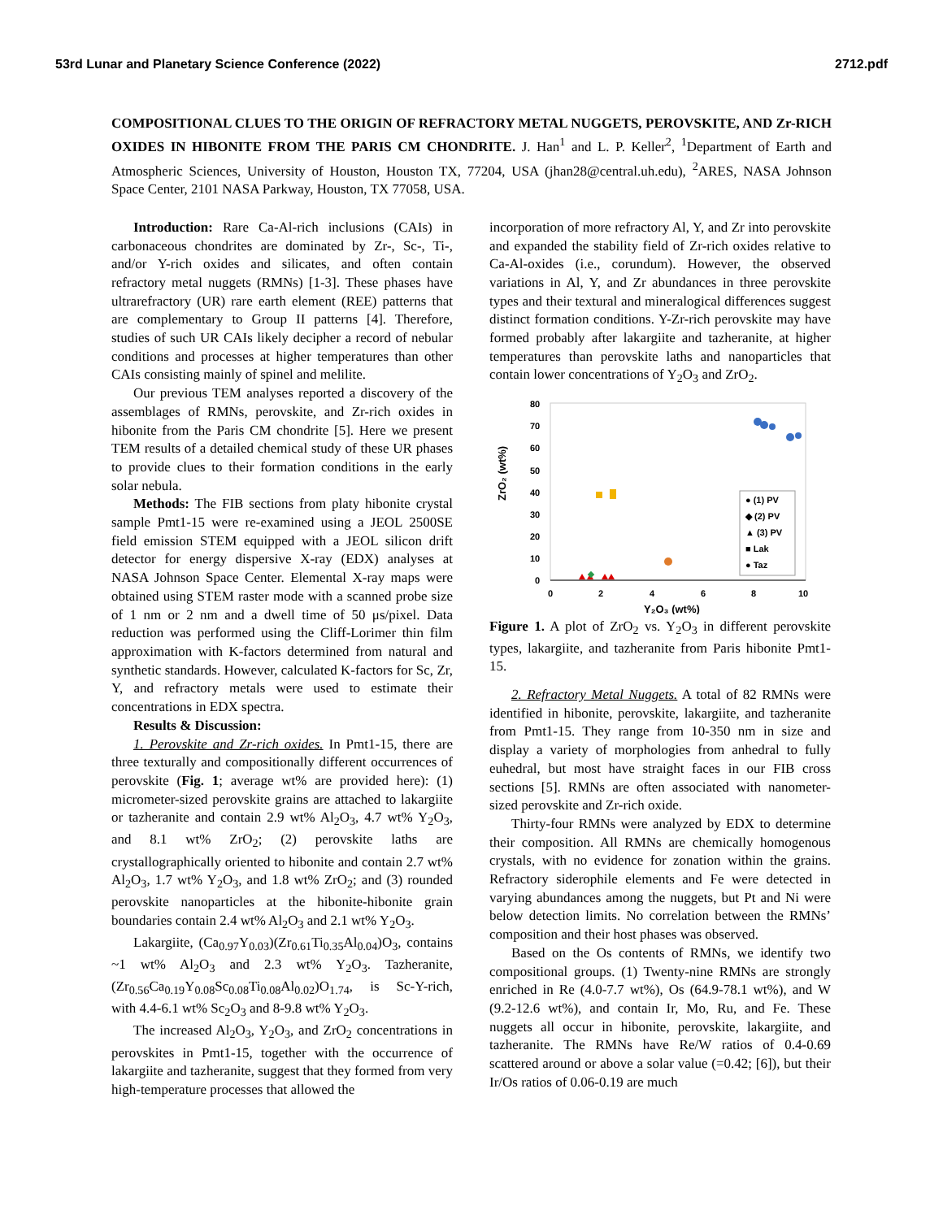53rd Lunar and Planetary Science Conference (2022) 2712.pdf
COMPOSITIONAL CLUES TO THE ORIGIN OF REFRACTORY METAL NUGGETS, PEROVSKITE, AND Zr-RICH OXIDES IN HIBONITE FROM THE PARIS CM CHONDRITE. J. Han<sup>1</sup> and L. P. Keller<sup>2</sup>, <sup>1</sup>Department of Earth and Atmospheric Sciences, University of Houston, Houston TX, 77204, USA (jhan28@central.uh.edu), <sup>2</sup>ARES, NASA Johnson Space Center, 2101 NASA Parkway, Houston, TX 77058, USA.
Introduction: Rare Ca-Al-rich inclusions (CAIs) in carbonaceous chondrites are dominated by Zr-, Sc-, Ti-, and/or Y-rich oxides and silicates, and often contain refractory metal nuggets (RMNs) [1-3]. These phases have ultrarefractory (UR) rare earth element (REE) patterns that are complementary to Group II patterns [4]. Therefore, studies of such UR CAIs likely decipher a record of nebular conditions and processes at higher temperatures than other CAIs consisting mainly of spinel and melilite.
Our previous TEM analyses reported a discovery of the assemblages of RMNs, perovskite, and Zr-rich oxides in hibonite from the Paris CM chondrite [5]. Here we present TEM results of a detailed chemical study of these UR phases to provide clues to their formation conditions in the early solar nebula.
Methods: The FIB sections from platy hibonite crystal sample Pmt1-15 were re-examined using a JEOL 2500SE field emission STEM equipped with a JEOL silicon drift detector for energy dispersive X-ray (EDX) analyses at NASA Johnson Space Center. Elemental X-ray maps were obtained using STEM raster mode with a scanned probe size of 1 nm or 2 nm and a dwell time of 50 μs/pixel. Data reduction was performed using the Cliff-Lorimer thin film approximation with K-factors determined from natural and synthetic standards. However, calculated K-factors for Sc, Zr, Y, and refractory metals were used to estimate their concentrations in EDX spectra.
Results & Discussion:
1. Perovskite and Zr-rich oxides. In Pmt1-15, there are three texturally and compositionally different occurrences of perovskite (Fig. 1; average wt% are provided here): (1) micrometer-sized perovskite grains are attached to lakargiite or tazheranite and contain 2.9 wt% Al<sub>2</sub>O<sub>3</sub>, 4.7 wt% Y<sub>2</sub>O<sub>3</sub>, and 8.1 wt% ZrO<sub>2</sub>; (2) perovskite laths are crystallographically oriented to hibonite and contain 2.7 wt% Al<sub>2</sub>O<sub>3</sub>, 1.7 wt% Y<sub>2</sub>O<sub>3</sub>, and 1.8 wt% ZrO<sub>2</sub>; and (3) rounded perovskite nanoparticles at the hibonite-hibonite grain boundaries contain 2.4 wt% Al<sub>2</sub>O<sub>3</sub> and 2.1 wt% Y<sub>2</sub>O<sub>3</sub>.
Lakargiite, (Ca<sub>0.97</sub>Y<sub>0.03</sub>)(Zr<sub>0.61</sub>Ti<sub>0.35</sub>Al<sub>0.04</sub>)O<sub>3</sub>, contains ~1 wt% Al<sub>2</sub>O<sub>3</sub> and 2.3 wt% Y<sub>2</sub>O<sub>3</sub>. Tazheranite, (Zr<sub>0.56</sub>Ca<sub>0.19</sub>Y<sub>0.08</sub>Sc<sub>0.08</sub>Ti<sub>0.08</sub>Al<sub>0.02</sub>)O<sub>1.74</sub>, is Sc-Y-rich, with 4.4-6.1 wt% Sc<sub>2</sub>O<sub>3</sub> and 8-9.8 wt% Y<sub>2</sub>O<sub>3</sub>.
The increased Al<sub>2</sub>O<sub>3</sub>, Y<sub>2</sub>O<sub>3</sub>, and ZrO<sub>2</sub> concentrations in perovskites in Pmt1-15, together with the occurrence of lakargiite and tazheranite, suggest that they formed from very high-temperature processes that allowed the
incorporation of more refractory Al, Y, and Zr into perovskite and expanded the stability field of Zr-rich oxides relative to Ca-Al-oxides (i.e., corundum). However, the observed variations in Al, Y, and Zr abundances in three perovskite types and their textural and mineralogical differences suggest distinct formation conditions. Y-Zr-rich perovskite may have formed probably after lakargiite and tazheranite, at higher temperatures than perovskite laths and nanoparticles that contain lower concentrations of Y<sub>2</sub>O<sub>3</sub> and ZrO<sub>2</sub>.
ZrO₂ (wt%)
80
70
60
50
40
30
20
10
0
0
2
4
6
8
10
Y₂O₃ (wt%)
● (1) PV
◆ (2) PV
▲ (3) PV
■ Lak
● Taz
Figure 1. A plot of ZrO<sub>2</sub> vs. Y<sub>2</sub>O<sub>3</sub> in different perovskite types, lakargiite, and tazheranite from Paris hibonite Pmt1-15.
2. Refractory Metal Nuggets. A total of 82 RMNs were identified in hibonite, perovskite, lakargiite, and tazheranite from Pmt1-15. They range from 10-350 nm in size and display a variety of morphologies from anhedral to fully euhedral, but most have straight faces in our FIB cross sections [5]. RMNs are often associated with nanometer-sized perovskite and Zr-rich oxide.
Thirty-four RMNs were analyzed by EDX to determine their composition. All RMNs are chemically homogenous crystals, with no evidence for zonation within the grains. Refractory siderophile elements and Fe were detected in varying abundances among the nuggets, but Pt and Ni were below detection limits. No correlation between the RMNs’ composition and their host phases was observed.
Based on the Os contents of RMNs, we identify two compositional groups. (1) Twenty-nine RMNs are strongly enriched in Re (4.0-7.7 wt%), Os (64.9-78.1 wt%), and W (9.2-12.6 wt%), and contain Ir, Mo, Ru, and Fe. These nuggets all occur in hibonite, perovskite, lakargiite, and tazheranite. The RMNs have Re/W ratios of 0.4-0.69 scattered around or above a solar value (=0.42; [6]), but their Ir/Os ratios of 0.06-0.19 are much